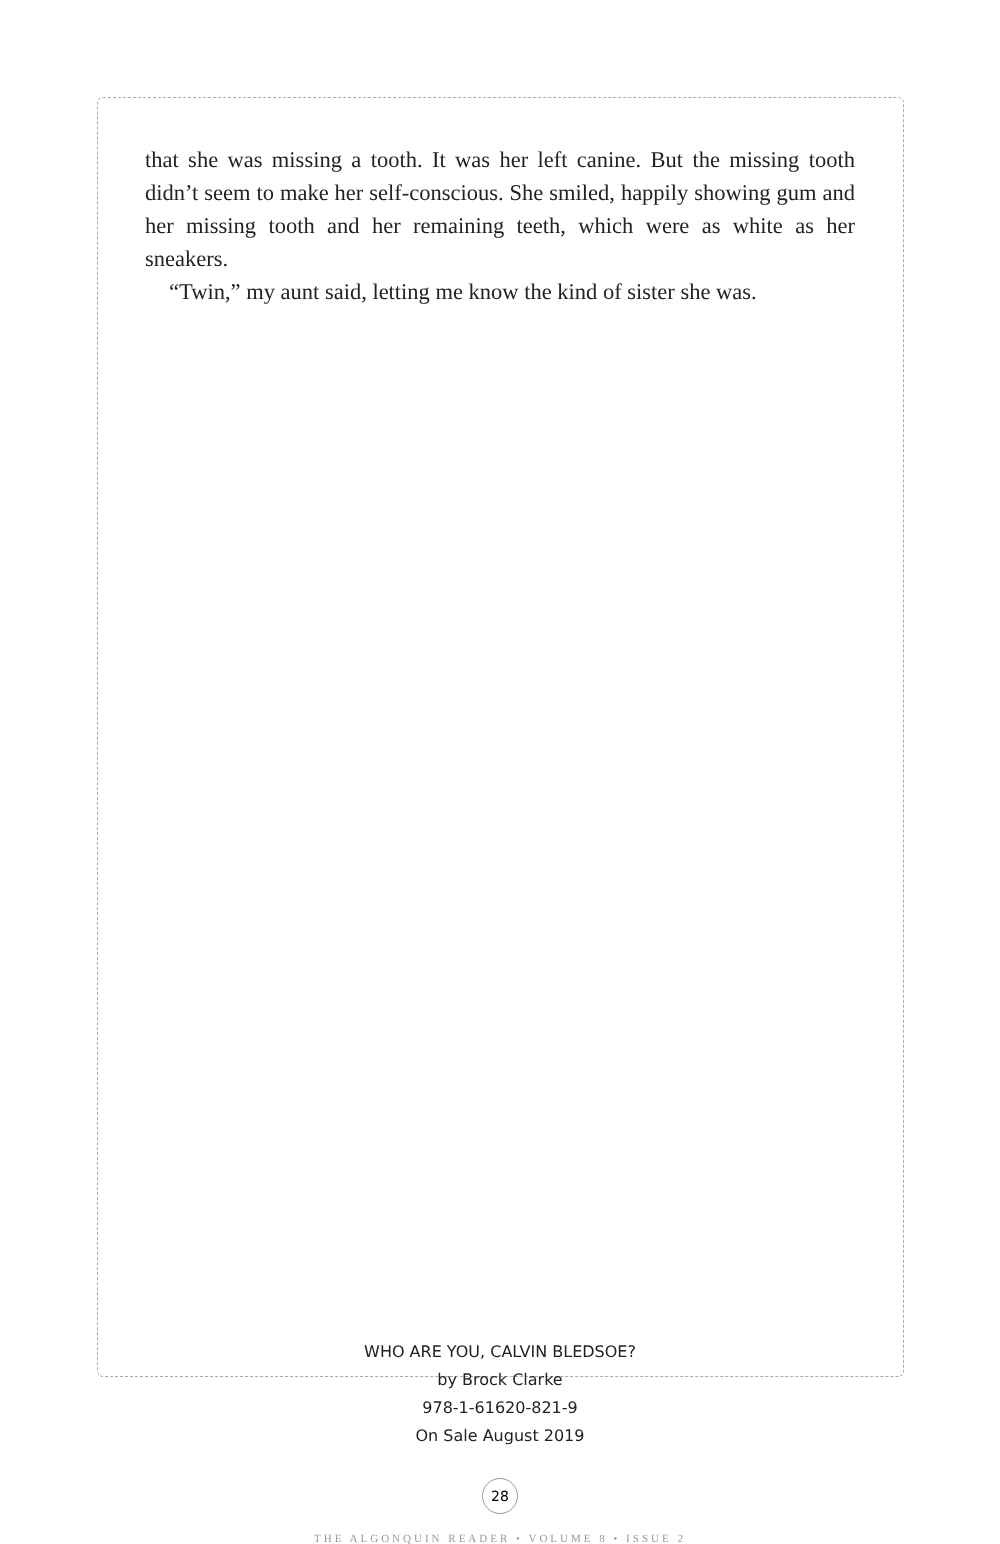that she was missing a tooth. It was her left canine. But the missing tooth didn’t seem to make her self-conscious. She smiled, happily showing gum and her missing tooth and her remaining teeth, which were as white as her sneakers.
“Twin,” my aunt said, letting me know the kind of sister she was.
WHO ARE YOU, CALVIN BLEDSOE?
by Brock Clarke
978-1-61620-821-9
On Sale August 2019
28
THE ALGONQUIN READER • VOLUME 8 • ISSUE 2